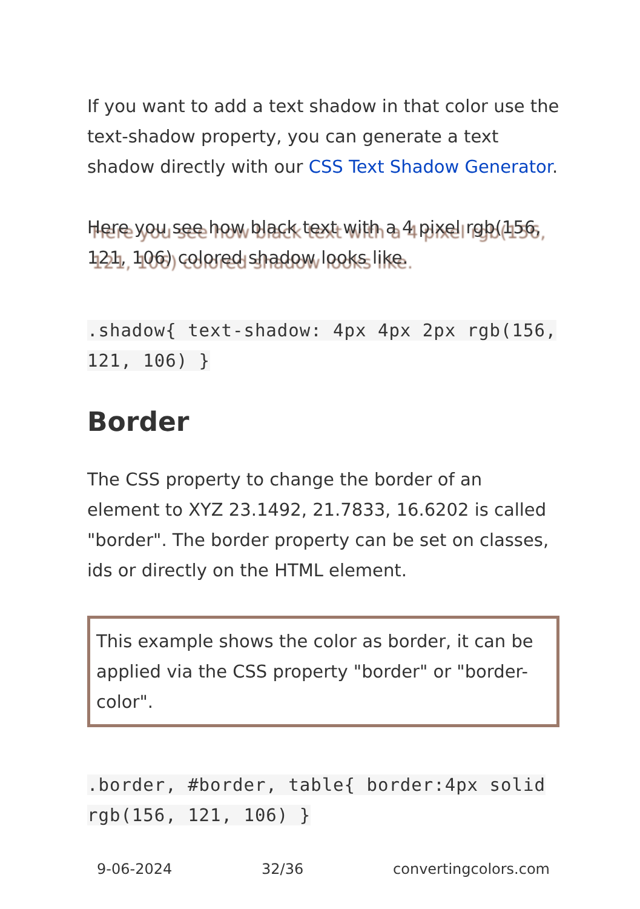If you want to add a text shadow in that color use the text-shadow property, you can generate a text shadow directly with our CSS Text Shadow Generator.
Here you see how black text with a 4 pixel rgb(156, 121, 106) colored shadow looks like.
.shadow{ text-shadow: 4px 4px 2px rgb(156, 121, 106) }
Border
The CSS property to change the border of an element to XYZ 23.1492, 21.7833, 16.6202 is called "border". The border property can be set on classes, ids or directly on the HTML element.
This example shows the color as border, it can be applied via the CSS property "border" or "border-color".
.border, #border, table{ border:4px solid rgb(156, 121, 106) }
9-06-2024 32/36 convertingcolors.com